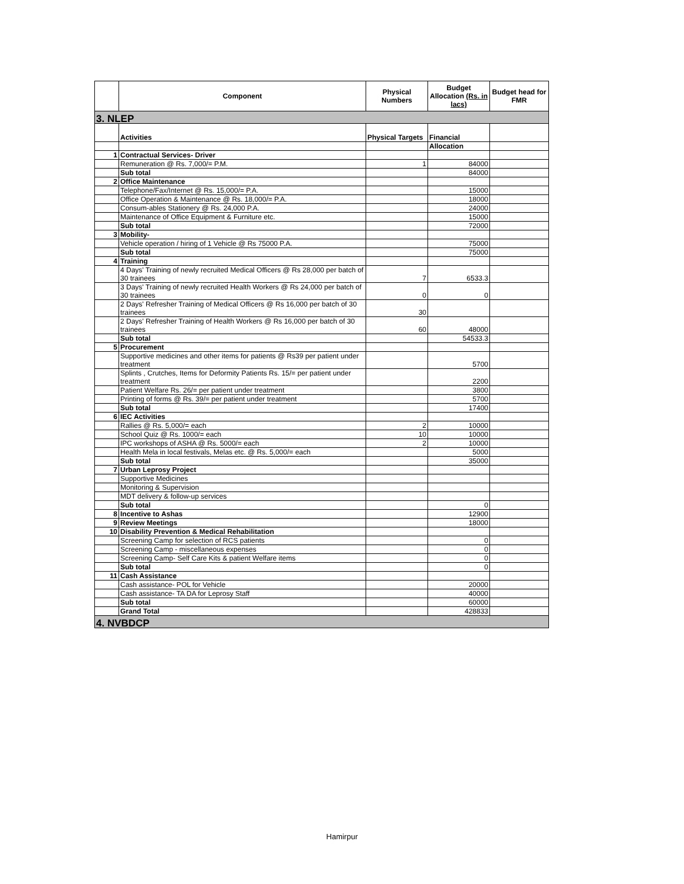| | Component | Physical Numbers | Budget Allocation (Rs. in lacs) | Budget head for FMR |
| --- | --- | --- | --- | --- |
| 3. NLEP | | | | |
| | Activities | Physical Targets | Financial | |
| | | | Allocation | |
| 1 | Contractual Services- Driver | | | |
| | Remuneration @ Rs. 7,000/= P.M. | 1 | 84000 | |
| | Sub total | | 84000 | |
| 2 | Office Maintenance | | | |
| | Telephone/Fax/Internet @ Rs. 15,000/= P.A. | | 15000 | |
| | Office Operation & Maintenance @ Rs. 18,000/= P.A. | | 18000 | |
| | Consum-ables Stationery @ Rs. 24,000 P.A. | | 24000 | |
| | Maintenance of Office Equipment & Furniture etc. | | 15000 | |
| | Sub total | | 72000 | |
| 3 | Mobility- | | | |
| | Vehicle operation / hiring of 1 Vehicle @ Rs 75000 P.A. | | 75000 | |
| | Sub total | | 75000 | |
| 4 | Training | | | |
| | 4 Days' Training of newly recruited Medical Officers @ Rs 28,000 per batch of 30 trainees | 7 | 6533.3 | |
| | 3 Days' Training of newly recruited Health Workers @ Rs 24,000 per batch of 30 trainees | 0 | 0 | |
| | 2 Days' Refresher Training of Medical Officers @ Rs 16,000 per batch of 30 trainees | 30 | | |
| | 2 Days' Refresher Training of Health Workers @ Rs 16,000 per batch of 30 trainees | 60 | 48000 | |
| | Sub total | | 54533.3 | |
| 5 | Procurement | | | |
| | Supportive medicines and other items for patients @ Rs39 per patient under treatment | | 5700 | |
| | Splints , Crutches, Items for Deformity Patients Rs. 15/= per patient under treatment | | 2200 | |
| | Patient Welfare Rs. 26/= per patient under treatment | | 3800 | |
| | Printing of forms @ Rs. 39/= per patient under treatment | | 5700 | |
| | Sub total | | 17400 | |
| 6 | IEC Activities | | | |
| | Rallies @ Rs. 5,000/= each | 2 | 10000 | |
| | School Quiz @ Rs. 1000/= each | 10 | 10000 | |
| | IPC workshops of ASHA @ Rs. 5000/= each | 2 | 10000 | |
| | Health Mela in local festivals, Melas etc. @ Rs. 5,000/= each | | 5000 | |
| | Sub total | | 35000 | |
| 7 | Urban Leprosy Project | | | |
| | Supportive Medicines | | | |
| | Monitoring & Supervision | | | |
| | MDT delivery & follow-up services | | | |
| | Sub total | | 0 | |
| 8 | Incentive to Ashas | | 12900 | |
| 9 | Review Meetings | | 18000 | |
| 10 | Disability Prevention & Medical Rehabilitation | | | |
| | Screening Camp for selection of RCS patients | | 0 | |
| | Screening Camp - miscellaneous expenses | | 0 | |
| | Screening Camp- Self Care Kits & patient Welfare items | | 0 | |
| | Sub total | | 0 | |
| 11 | Cash Assistance | | | |
| | Cash assistance- POL for Vehicle | | 20000 | |
| | Cash assistance- TA DA for Leprosy Staff | | 40000 | |
| | Sub total | | 60000 | |
| | Grand Total | | 428833 | |
| 4. NVBDCP | | | | |
Hamirpur